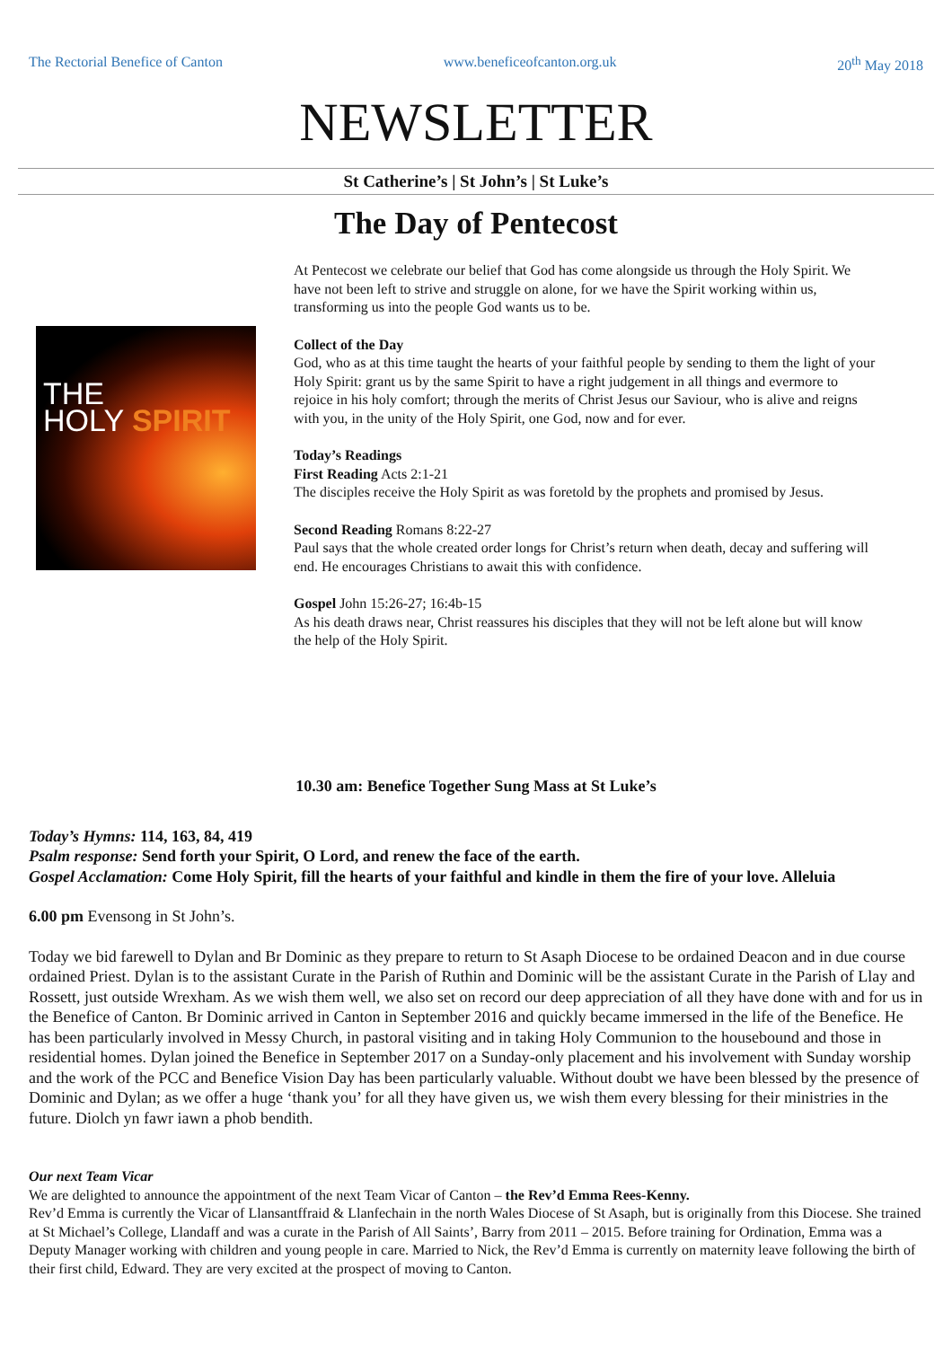The Rectorial Benefice of Canton www.beneficeofcanton.org.uk 20<sup>th</sup> May 2018
NEWSLETTER
St Catherine’s | St John’s | St Luke’s
The Day of Pentecost
THE
HOLY SPIRIT
At Pentecost we celebrate our belief that God has come alongside us through the Holy Spirit. We have not been left to strive and struggle on alone, for we have the Spirit working within us, transforming us into the people God wants us to be.
Collect of the Day
God, who as at this time taught the hearts of your faithful people by sending to them the light of your Holy Spirit: grant us by the same Spirit to have a right judgement in all things and evermore to rejoice in his holy comfort; through the merits of Christ Jesus our Saviour, who is alive and reigns with you, in the unity of the Holy Spirit, one God, now and for ever.
Today’s Readings
First Reading Acts 2:1-21
The disciples receive the Holy Spirit as was foretold by the prophets and promised by Jesus.
Second Reading Romans 8:22-27
Paul says that the whole created order longs for Christ’s return when death, decay and suffering will end. He encourages Christians to await this with confidence.
Gospel John 15:26-27; 16:4b-15
As his death draws near, Christ reassures his disciples that they will not be left alone but will know the help of the Holy Spirit.
10.30 am: Benefice Together Sung Mass at St Luke’s
Today’s Hymns: 114, 163, 84, 419
Psalm response: Send forth your Spirit, O Lord, and renew the face of the earth.
Gospel Acclamation: Come Holy Spirit, fill the hearts of your faithful and kindle in them the fire of your love. Alleluia
6.00 pm Evensong in St John’s.
Today we bid farewell to Dylan and Br Dominic as they prepare to return to St Asaph Diocese to be ordained Deacon and in due course ordained Priest. Dylan is to the assistant Curate in the Parish of Ruthin and Dominic will be the assistant Curate in the Parish of Llay and Rossett, just outside Wrexham. As we wish them well, we also set on record our deep appreciation of all they have done with and for us in the Benefice of Canton. Br Dominic arrived in Canton in September 2016 and quickly became immersed in the life of the Benefice. He has been particularly involved in Messy Church, in pastoral visiting and in taking Holy Communion to the housebound and those in residential homes. Dylan joined the Benefice in September 2017 on a Sunday-only placement and his involvement with Sunday worship and the work of the PCC and Benefice Vision Day has been particularly valuable. Without doubt we have been blessed by the presence of Dominic and Dylan; as we offer a huge ‘thank you’ for all they have given us, we wish them every blessing for their ministries in the future. Diolch yn fawr iawn a phob bendith.
Our next Team Vicar
We are delighted to announce the appointment of the next Team Vicar of Canton – the Rev’d Emma Rees-Kenny.
Rev’d Emma is currently the Vicar of Llansantffraid & Llanfechain in the north Wales Diocese of St Asaph, but is originally from this Diocese. She trained at St Michael’s College, Llandaff and was a curate in the Parish of All Saints’, Barry from 2011 – 2015. Before training for Ordination, Emma was a Deputy Manager working with children and young people in care. Married to Nick, the Rev’d Emma is currently on maternity leave following the birth of their first child, Edward. They are very excited at the prospect of moving to Canton.